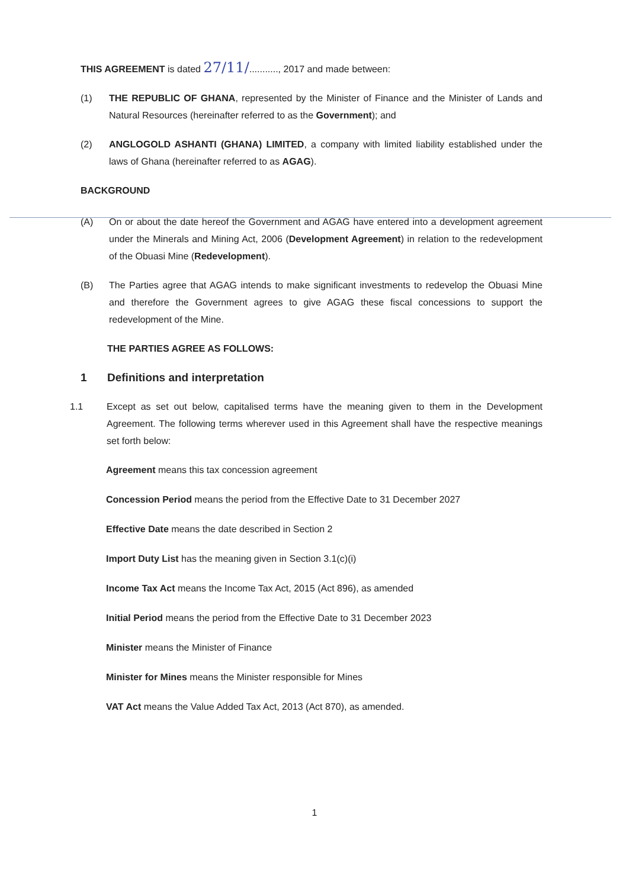THIS AGREEMENT is dated 27/11/..........., 2017 and made between:
(1) THE REPUBLIC OF GHANA, represented by the Minister of Finance and the Minister of Lands and Natural Resources (hereinafter referred to as the Government); and
(2) ANGLOGOLD ASHANTI (GHANA) LIMITED, a company with limited liability established under the laws of Ghana (hereinafter referred to as AGAG).
BACKGROUND
(A) On or about the date hereof the Government and AGAG have entered into a development agreement under the Minerals and Mining Act, 2006 (Development Agreement) in relation to the redevelopment of the Obuasi Mine (Redevelopment).
(B) The Parties agree that AGAG intends to make significant investments to redevelop the Obuasi Mine and therefore the Government agrees to give AGAG these fiscal concessions to support the redevelopment of the Mine.
THE PARTIES AGREE AS FOLLOWS:
1 Definitions and interpretation
1.1 Except as set out below, capitalised terms have the meaning given to them in the Development Agreement. The following terms wherever used in this Agreement shall have the respective meanings set forth below:
Agreement means this tax concession agreement
Concession Period means the period from the Effective Date to 31 December 2027
Effective Date means the date described in Section 2
Import Duty List has the meaning given in Section 3.1(c)(i)
Income Tax Act means the Income Tax Act, 2015 (Act 896), as amended
Initial Period means the period from the Effective Date to 31 December 2023
Minister means the Minister of Finance
Minister for Mines means the Minister responsible for Mines
VAT Act means the Value Added Tax Act, 2013 (Act 870), as amended.
1